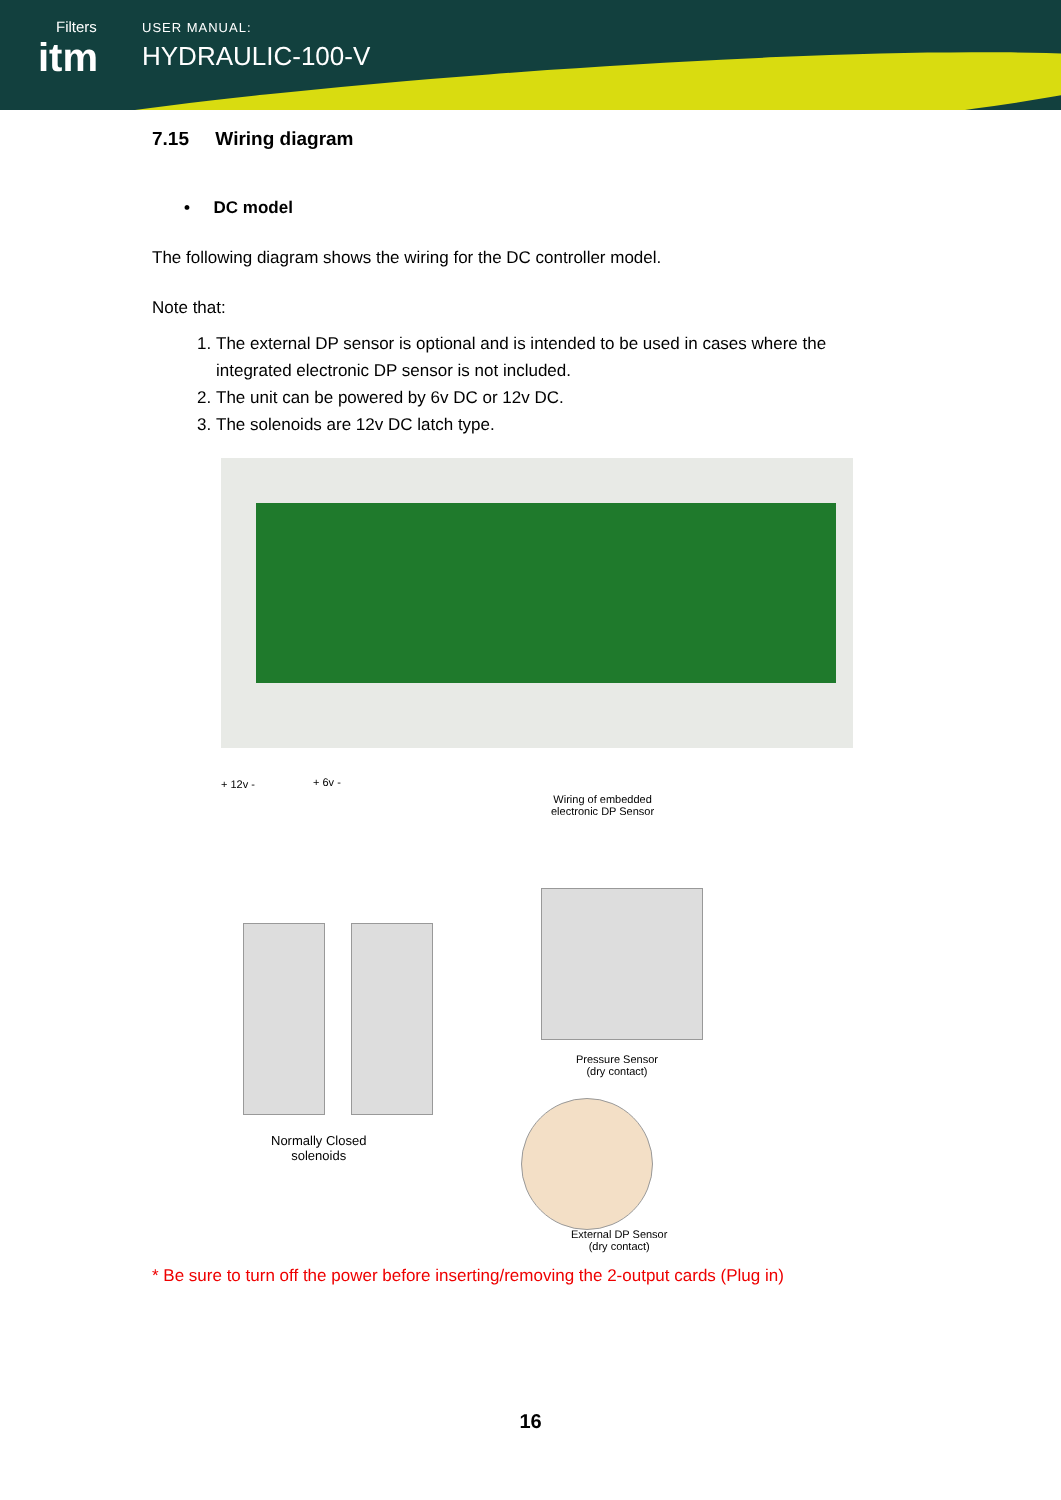Filters
itm
USER MANUAL:
HYDRAULIC-100-V
7.15 Wiring diagram
• DC model
The following diagram shows the wiring for the DC controller model.
Note that:
1. The external DP sensor is optional and is intended to be used in cases where the integrated electronic DP sensor is not included.
2. The unit can be powered by 6v DC or 12v DC.
3. The solenoids are 12v DC latch type.
+ 12v - + 6v -
Wiring of embedded
electronic DP Sensor
Normally Closed
solenoids
Pressure Sensor
(dry contact)
External DP Sensor
(dry contact)
* Be sure to turn off the power before inserting/removing the 2-output cards (Plug in)
16